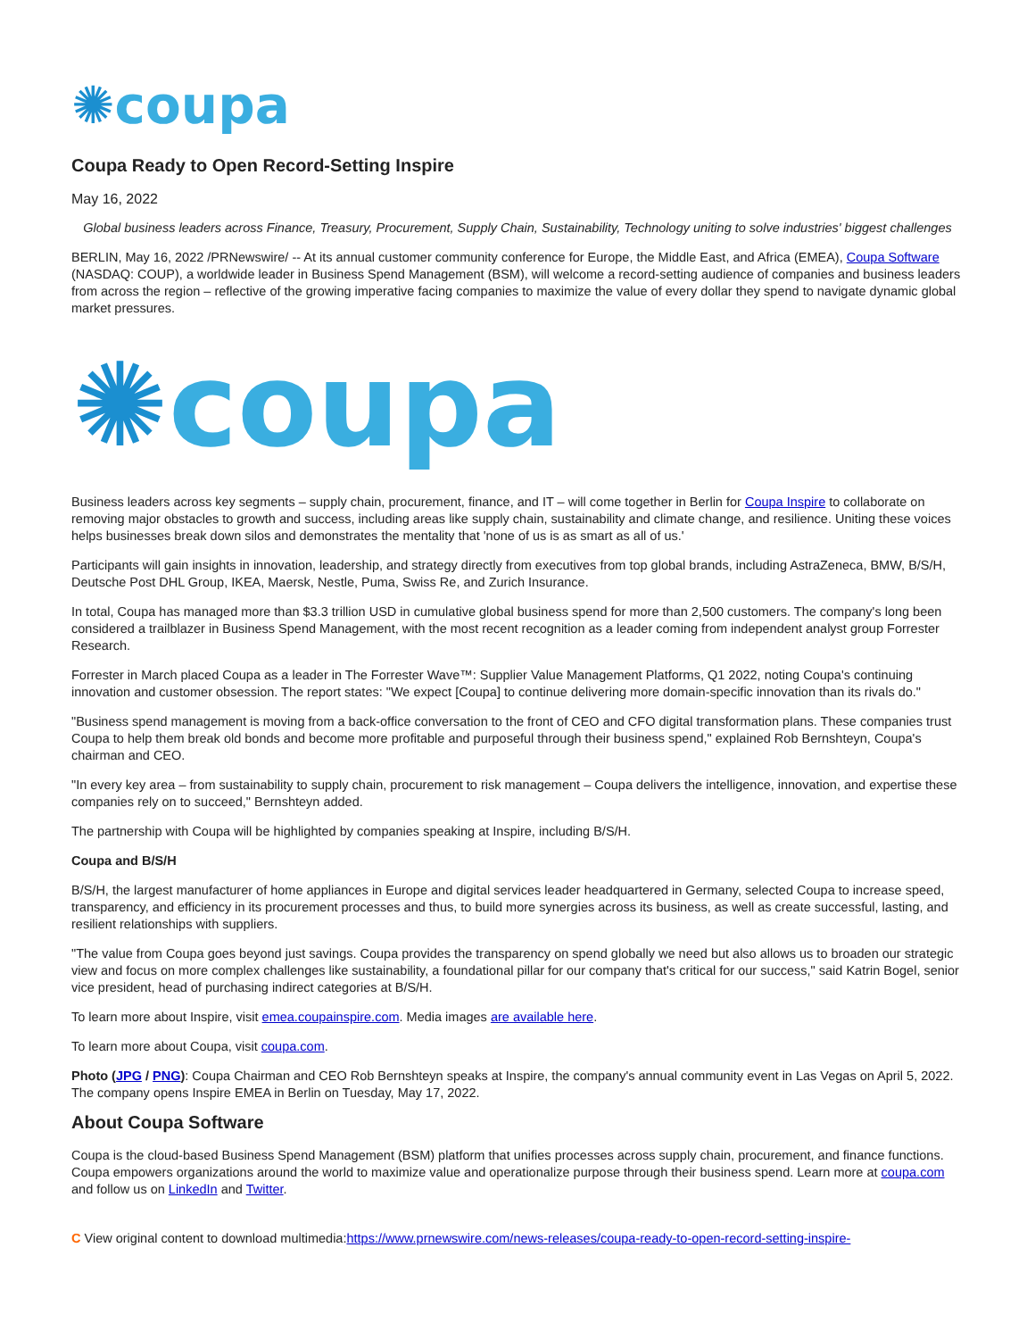✺coupa
Coupa Ready to Open Record-Setting Inspire
May 16, 2022
Global business leaders across Finance, Treasury, Procurement, Supply Chain, Sustainability, Technology uniting to solve industries' biggest challenges
BERLIN, May 16, 2022 /PRNewswire/ -- At its annual customer community conference for Europe, the Middle East, and Africa (EMEA), Coupa Software (NASDAQ: COUP), a worldwide leader in Business Spend Management (BSM), will welcome a record-setting audience of companies and business leaders from across the region – reflective of the growing imperative facing companies to maximize the value of every dollar they spend to navigate dynamic global market pressures.
✺coupa
Business leaders across key segments – supply chain, procurement, finance, and IT – will come together in Berlin for Coupa Inspire to collaborate on removing major obstacles to growth and success, including areas like supply chain, sustainability and climate change, and resilience. Uniting these voices helps businesses break down silos and demonstrates the mentality that 'none of us is as smart as all of us.'
Participants will gain insights in innovation, leadership, and strategy directly from executives from top global brands, including AstraZeneca, BMW, B/S/H, Deutsche Post DHL Group, IKEA, Maersk, Nestle, Puma, Swiss Re, and Zurich Insurance.
In total, Coupa has managed more than $3.3 trillion USD in cumulative global business spend for more than 2,500 customers. The company's long been considered a trailblazer in Business Spend Management, with the most recent recognition as a leader coming from independent analyst group Forrester Research.
Forrester in March placed Coupa as a leader in The Forrester Wave™: Supplier Value Management Platforms, Q1 2022, noting Coupa's continuing innovation and customer obsession. The report states: "We expect [Coupa] to continue delivering more domain-specific innovation than its rivals do."
"Business spend management is moving from a back-office conversation to the front of CEO and CFO digital transformation plans. These companies trust Coupa to help them break old bonds and become more profitable and purposeful through their business spend," explained Rob Bernshteyn, Coupa's chairman and CEO.
"In every key area – from sustainability to supply chain, procurement to risk management – Coupa delivers the intelligence, innovation, and expertise these companies rely on to succeed," Bernshteyn added.
The partnership with Coupa will be highlighted by companies speaking at Inspire, including B/S/H.
Coupa and B/S/H
B/S/H, the largest manufacturer of home appliances in Europe and digital services leader headquartered in Germany, selected Coupa to increase speed, transparency, and efficiency in its procurement processes and thus, to build more synergies across its business, as well as create successful, lasting, and resilient relationships with suppliers.
"The value from Coupa goes beyond just savings. Coupa provides the transparency on spend globally we need but also allows us to broaden our strategic view and focus on more complex challenges like sustainability, a foundational pillar for our company that's critical for our success," said Katrin Bogel, senior vice president, head of purchasing indirect categories at B/S/H.
To learn more about Inspire, visit emea.coupainspire.com. Media images are available here.
To learn more about Coupa, visit coupa.com.
Photo (JPG / PNG): Coupa Chairman and CEO Rob Bernshteyn speaks at Inspire, the company's annual community event in Las Vegas on April 5, 2022. The company opens Inspire EMEA in Berlin on Tuesday, May 17, 2022.
About Coupa Software
Coupa is the cloud-based Business Spend Management (BSM) platform that unifies processes across supply chain, procurement, and finance functions. Coupa empowers organizations around the world to maximize value and operationalize purpose through their business spend. Learn more at coupa.com and follow us on LinkedIn and Twitter.
C View original content to download multimedia:https://www.prnewswire.com/news-releases/coupa-ready-to-open-record-setting-inspire-